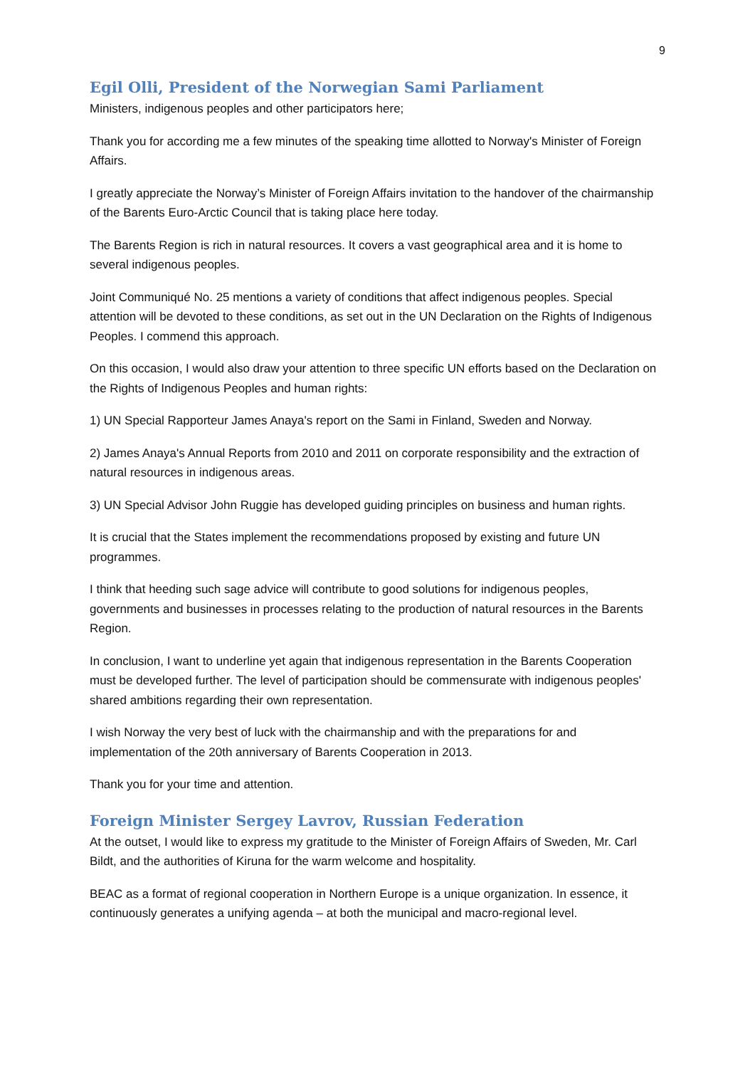9
Egil Olli, President of the Norwegian Sami Parliament
Ministers, indigenous peoples and other participators here;
Thank you for according me a few minutes of the speaking time allotted to Norway's Minister of Foreign Affairs.
I greatly appreciate the Norway’s Minister of Foreign Affairs invitation to the handover of the chairmanship of the Barents Euro-Arctic Council that is taking place here today.
The Barents Region is rich in natural resources. It covers a vast geographical area and it is home to several indigenous peoples.
Joint Communiqué No. 25 mentions a variety of conditions that affect indigenous peoples. Special attention will be devoted to these conditions, as set out in the UN Declaration on the Rights of Indigenous Peoples. I commend this approach.
On this occasion, I would also draw your attention to three specific UN efforts based on the Declaration on the Rights of Indigenous Peoples and human rights:
1) UN Special Rapporteur James Anaya's report on the Sami in Finland, Sweden and Norway.
2) James Anaya's Annual Reports from 2010 and 2011 on corporate responsibility and the extraction of natural resources in indigenous areas.
3) UN Special Advisor John Ruggie has developed guiding principles on business and human rights.
It is crucial that the States implement the recommendations proposed by existing and future UN programmes.
I think that heeding such sage advice will contribute to good solutions for indigenous peoples, governments and businesses in processes relating to the production of natural resources in the Barents Region.
In conclusion, I want to underline yet again that indigenous representation in the Barents Cooperation must be developed further. The level of participation should be commensurate with indigenous peoples' shared ambitions regarding their own representation.
I wish Norway the very best of luck with the chairmanship and with the preparations for and implementation of the 20th anniversary of Barents Cooperation in 2013.
Thank you for your time and attention.
Foreign Minister Sergey Lavrov, Russian Federation
At the outset, I would like to express my gratitude to the Minister of Foreign Affairs of Sweden, Mr. Carl Bildt, and the authorities of Kiruna for the warm welcome and hospitality.
BEAC as a format of regional cooperation in Northern Europe is a unique organization. In essence, it continuously generates a unifying agenda – at both the municipal and macro-regional level.